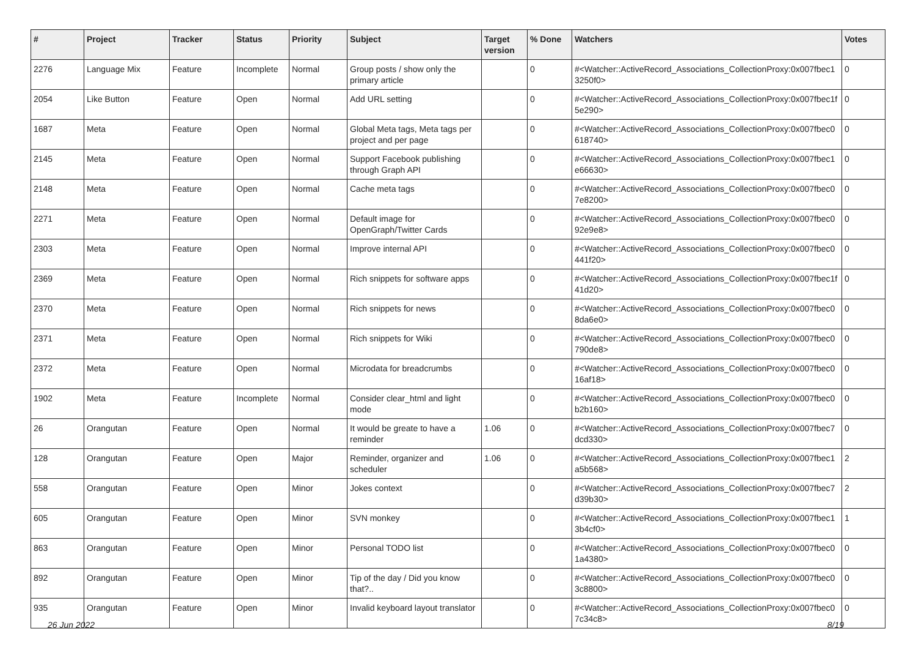| # | Project | Tracker | Status | Priority | Subject | Target version | % Done | Watchers | Votes |
| --- | --- | --- | --- | --- | --- | --- | --- | --- | --- |
| 2276 | Language Mix | Feature | Incomplete | Normal | Group posts / show only the primary article | | 0 | #<Watcher::ActiveRecord_Associations_CollectionProxy:0x007fbec1 3250f0> | 0 |
| 2054 | Like Button | Feature | Open | Normal | Add URL setting | | 0 | #<Watcher::ActiveRecord_Associations_CollectionProxy:0x007fbec1f 5e290> | 0 |
| 1687 | Meta | Feature | Open | Normal | Global Meta tags, Meta tags per project and per page | | 0 | #<Watcher::ActiveRecord_Associations_CollectionProxy:0x007fbec0 618740> | 0 |
| 2145 | Meta | Feature | Open | Normal | Support Facebook publishing through Graph API | | 0 | #<Watcher::ActiveRecord_Associations_CollectionProxy:0x007fbec1 e66630> | 0 |
| 2148 | Meta | Feature | Open | Normal | Cache meta tags | | 0 | #<Watcher::ActiveRecord_Associations_CollectionProxy:0x007fbec0 7e8200> | 0 |
| 2271 | Meta | Feature | Open | Normal | Default image for OpenGraph/Twitter Cards | | 0 | #<Watcher::ActiveRecord_Associations_CollectionProxy:0x007fbec0 92e9e8> | 0 |
| 2303 | Meta | Feature | Open | Normal | Improve internal API | | 0 | #<Watcher::ActiveRecord_Associations_CollectionProxy:0x007fbec0 441f20> | 0 |
| 2369 | Meta | Feature | Open | Normal | Rich snippets for software apps | | 0 | #<Watcher::ActiveRecord_Associations_CollectionProxy:0x007fbec1f 41d20> | 0 |
| 2370 | Meta | Feature | Open | Normal | Rich snippets for news | | 0 | #<Watcher::ActiveRecord_Associations_CollectionProxy:0x007fbec0 8da6e0> | 0 |
| 2371 | Meta | Feature | Open | Normal | Rich snippets for Wiki | | 0 | #<Watcher::ActiveRecord_Associations_CollectionProxy:0x007fbec0 790de8> | 0 |
| 2372 | Meta | Feature | Open | Normal | Microdata for breadcrumbs | | 0 | #<Watcher::ActiveRecord_Associations_CollectionProxy:0x007fbec0 16af18> | 0 |
| 1902 | Meta | Feature | Incomplete | Normal | Consider clear_html and light mode | | 0 | #<Watcher::ActiveRecord_Associations_CollectionProxy:0x007fbec0 b2b160> | 0 |
| 26 | Orangutan | Feature | Open | Normal | It would be greate to have a reminder | 1.06 | 0 | #<Watcher::ActiveRecord_Associations_CollectionProxy:0x007fbec7 dcd330> | 0 |
| 128 | Orangutan | Feature | Open | Major | Reminder, organizer and scheduler | 1.06 | 0 | #<Watcher::ActiveRecord_Associations_CollectionProxy:0x007fbec1 a5b568> | 2 |
| 558 | Orangutan | Feature | Open | Minor | Jokes context | | 0 | #<Watcher::ActiveRecord_Associations_CollectionProxy:0x007fbec7 d39b30> | 2 |
| 605 | Orangutan | Feature | Open | Minor | SVN monkey | | 0 | #<Watcher::ActiveRecord_Associations_CollectionProxy:0x007fbec1 3b4cf0> | 1 |
| 863 | Orangutan | Feature | Open | Minor | Personal TODO list | | 0 | #<Watcher::ActiveRecord_Associations_CollectionProxy:0x007fbec0 1a4380> | 0 |
| 892 | Orangutan | Feature | Open | Minor | Tip of the day / Did you know that?.. | | 0 | #<Watcher::ActiveRecord_Associations_CollectionProxy:0x007fbec0 3c8800> | 0 |
| 935 | Orangutan | Feature | Open | Minor | Invalid keyboard layout translator | | 0 | #<Watcher::ActiveRecord_Associations_CollectionProxy:0x007fbec0 7c34c8> | 0 |
26 Jun 2022 8/19